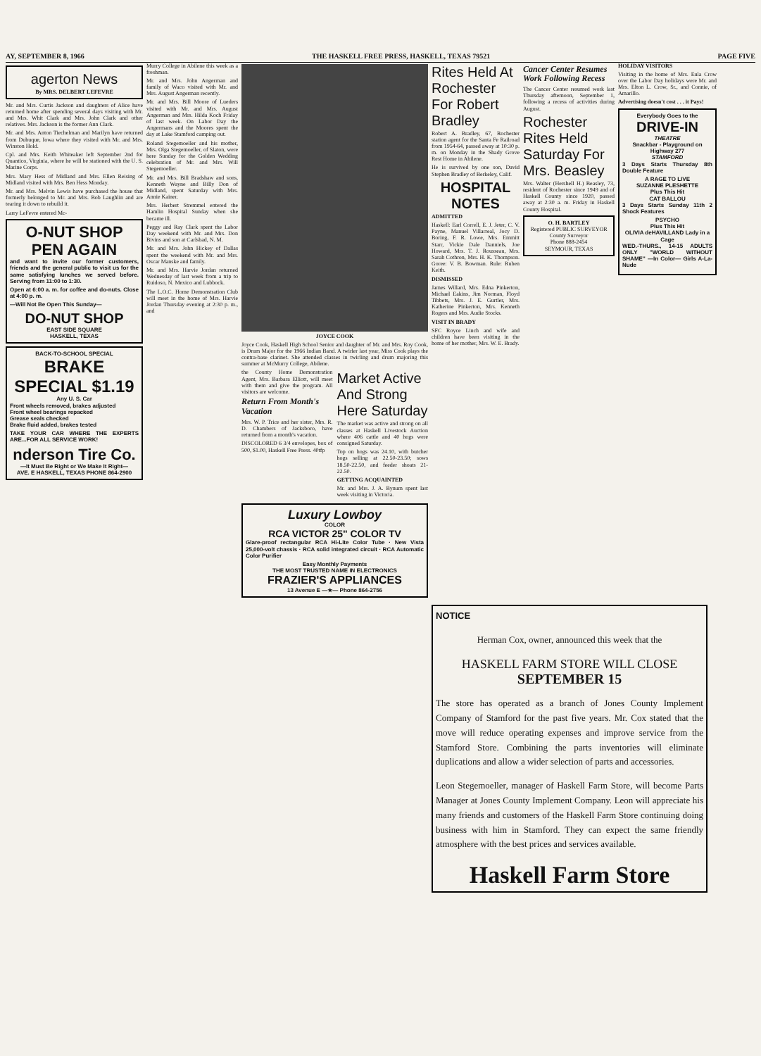AY, SEPTEMBER 8, 1966 THE HASKELL FREE PRESS, HASKELL, TEXAS 79521 PAGE FIVE
agerton News
By MRS. DELBERT LEFEVRE
Mr. and Mrs. Curtis Jackson and daughters of Alice have returned home after spending several days visiting with Mr. and Mrs. Whit Clark and Mrs. John Clark and other relatives. Mrs. Jackson is the former Ann Clark.
Mr. and Mrs. Anton Tiechelman and Marilyn have returned from Dubuque, Iowa where they visited with Mr. and Mrs. Winston Hold.
Cpl. and Mrs. Keith Whiteaker left September 2nd for Quantico, Virginia, where he will be stationed with the U. S. Marine Corps.
Mrs. Mary Hess of Midland and Mrs. Ellen Reising of Midland visited with Mrs. Ben Hess Monday.
Mr. and Mrs. Melvin Lewis have purchased the house that formerly belonged to Mr. and Mrs. Bob Laughlin and are tearing it down to rebuild it.
Larry LeFevre entered Mc-
O-NUT SHOP
PEN AGAIN
and want to invite our former customers, friends and the general public to visit us for the same satisfying lunches we served before. Serving from 11:00 to 1:30.
Open at 6:00 a. m. for coffee and do-nuts. Close at 4:00 p. m.
—Will Not Be Open This Sunday—
DO-NUT SHOP
EAST SIDE SQUARE
HASKELL, TEXAS
BACK-TO-SCHOOL SPECIAL
BRAKE SPECIAL $1.19
Any U. S. Car
Front wheels removed, brakes adjusted
Front wheel bearings repacked
Grease seals checked
Brake fluid added, brakes tested
TAKE YOUR CAR WHERE THE EXPERTS ARE...FOR ALL SERVICE WORK!
nderson Tire Co.
—It Must Be Right or We Make It Right—
AVE. E HASKELL, TEXAS PHONE 864-2900
Murry College in Abilene this week as a freshman.
Mr. and Mrs. John Angerman and family of Waco visited with Mr. and Mrs. August Angerman recently.
Mr. and Mrs. Bill Moore of Lueders visited with Mr. and Mrs. August Angerman and Mrs. Hilda Koch Friday of last week. On Labor Day the Angermans and the Moores spent the day at Lake Stamford camping out.
Roland Stegemoeller and his mother, Mrs. Olga Stegemoeller, of Slaton, were here Sunday for the Golden Wedding celebration of Mr. and Mrs. Will Stegemoeller.
Mr. and Mrs. Bill Bradshaw and sons, Kenneth Wayne and Billy Don of Midland, spent Saturday with Mrs. Annie Kainer.
Mrs. Herbert Stremmel entered the Hamlin Hospital Sunday when she became ill.
Peggy and Ray Clark spent the Labor Day weekend with Mr. and Mrs. Don Bivins and son at Carlsbad, N. M.
Mr. and Mrs. John Hickey of Dallas spent the weekend with Mr. and Mrs. Oscar Manske and family.
Mr. and Mrs. Harvie Jordan returned Wednesday of last week from a trip to Ruidoso, N. Mexico and Lubbock.
The L.O.C. Home Demonstration Club will meet in the home of Mrs. Harvie Jordan Thursday evening at 2:30 p. m., and
JOYCE COOK
Joyce Cook, Haskell High School Senior and daughter of Mr. and Mrs. Roy Cook, is Drum Major for the 1966 Indian Band. A twirler last year, Miss Cook plays the contra-base clarinet. She attended classes in twirling and drum majoring this summer at McMurry College, Abilene.
the County Home Demonstration Agent, Mrs. Barbara Elliott, will meet with them and give the program. All visitors are welcome.
Return From Month's Vacation
Mrs. W. P. Trice and her sister, Mrs. R. D. Chambers of Jacksboro, have returned from a month's vacation.
DISCOLORED 6 3/4 envelopes, box of 500, $1.00, Haskell Free Press. 40tfp
Market Active And Strong Here Saturday
The market was active and strong on all classes at Haskell Livestock Auction where 406 cattle and 40 hogs were consigned Saturday.
Top on hogs was 24.10, with butcher hogs selling at 22.50-23.50; sows 18.50-22.50, and feeder shoats 21-22.50.
GETTING ACQUAINTED
Mr. and Mrs. J. A. Bynum spent last week visiting in Victoria.
Luxury Lowboy
COLOR
RCA VICTOR 25" COLOR TV
Glare-proof rectangular RCA Hi-Lite Color Tube · New Vista 25,000-volt chassis · RCA solid integrated circuit · RCA Automatic Color Purifier
Easy Monthly Payments
THE MOST TRUSTED NAME IN ELECTRONICS
FRAZIER'S APPLIANCES
13 Avenue E —★— Phone 864-2756
Rites Held At Rochester For Robert Bradley
Robert A. Bradley, 67, Rochester station agent for the Santa Fe Railroad from 1954-64, passed away at 10:30 p. m. on Monday in the Shady Grove Rest Home in Abilene.
He is survived by one son, David Stephen Bradley of Berkeley, Calif.
HOSPITAL NOTES
ADMITTED
Haskell: Earl Correll, E. J. Jeter, C. V. Payne, Manuel Villarreal, Jocy D. Boring, F. R. Lowe, Mrs. Emmitt Starr, Vickie Dale Danniels, Joe Howard, Mrs. T. J. Rousseau, Mrs. Sarah Cothron, Mrs. H. K. Thompson. Goree: V. B. Bowman. Rule: Ruben Keith.
DISMISSED
James Willard, Mrs. Edna Pinkerton, Michael Eakins, Jim Norman, Floyd Tibbets, Mrs. J. E. Gurtler, Mrs. Katherine Pinkerton, Mrs. Kenneth Rogers and Mrs. Audie Stocks.
VISIT IN BRADY
SFC Royce Linch and wife and children have been visiting in the home of her mother, Mrs. W. E. Brady.
Cancer Center Resumes Work Following Recess
The Cancer Center resumed work last Thursday afternoon, September 1, following a recess of activities during August.
Rochester Rites Held Saturday For Mrs. Beasley
Mrs. Walter (Hershell H.) Beasley, 73, resident of Rochester since 1949 and of Haskell County since 1920, passed away at 2:30 a. m. Friday in Haskell County Hospital.
O. H. BARTLEY
Registered PUBLIC SURVEYOR
County Surveyor
Phone 888-2454
SEYMOUR, TEXAS
HOLIDAY VISITORS
Visiting in the home of Mrs. Eula Crow over the Labor Day holidays were Mr. and Mrs. Elton L. Crow, Sr., and Connie, of Amarillo.
Advertising doesn't cost . . . it Pays!
Everybody Goes to the
DRIVE-IN
THEATRE
Snackbar - Playground on Highway 277
STAMFORD
3 Days Starts Thursday 8th Double Feature
A RAGE TO LIVE
SUZANNE PLESHETTE
Plus This Hit
CAT BALLOU
3 Days Starts Sunday 11th 2 Shock Features
PSYCHO
Plus This Hit
OLIVIA deHAVILLAND Lady in a Cage
WED.-THURS., 14-15 ADULTS ONLY "WORLD WITHOUT SHAME" —In Color— Girls A-La-Nude
NOTICE
Herman Cox, owner, announced this week that the
HASKELL FARM STORE WILL CLOSE
SEPTEMBER 15
The store has operated as a branch of Jones County Implement Company of Stamford for the past five years. Mr. Cox stated that the move will reduce operating expenses and improve service from the Stamford Store. Combining the parts inventories will eliminate duplications and allow a wider selection of parts and accessories.
Leon Stegemoeller, manager of Haskell Farm Store, will become Parts Manager at Jones County Implement Company. Leon will appreciate his many friends and customers of the Haskell Farm Store continuing doing business with him in Stamford. They can expect the same friendly atmosphere with the best prices and services available.
Haskell Farm Store